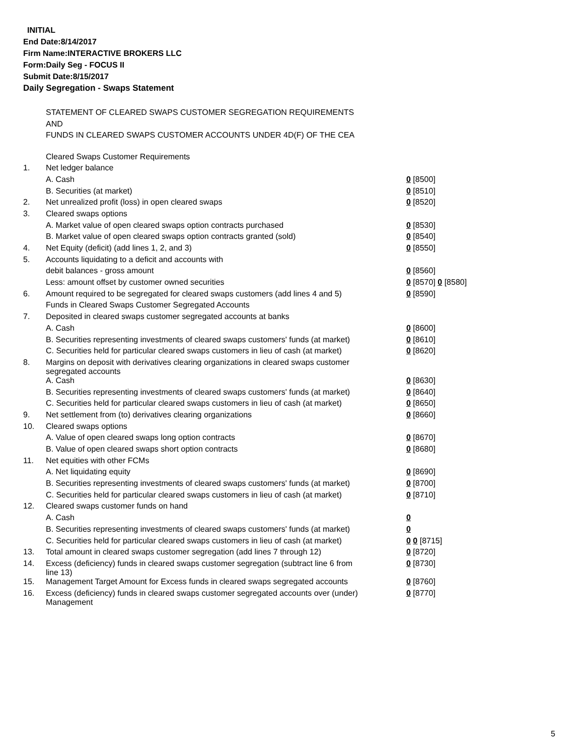INITIAL
End Date:8/14/2017
Firm Name:INTERACTIVE BROKERS LLC
Form:Daily Seg - FOCUS II
Submit Date:8/15/2017
Daily Segregation - Swaps Statement
STATEMENT OF CLEARED SWAPS CUSTOMER SEGREGATION REQUIREMENTS
AND
FUNDS IN CLEARED SWAPS CUSTOMER ACCOUNTS UNDER 4D(F) OF THE CEA
| | Cleared Swaps Customer Requirements | |
| 1. | Net ledger balance | |
| | A. Cash | 0 [8500] |
| | B. Securities (at market) | 0 [8510] |
| 2. | Net unrealized profit (loss) in open cleared swaps | 0 [8520] |
| 3. | Cleared swaps options | |
| | A. Market value of open cleared swaps option contracts purchased | 0 [8530] |
| | B. Market value of open cleared swaps option contracts granted (sold) | 0 [8540] |
| 4. | Net Equity (deficit) (add lines 1, 2, and 3) | 0 [8550] |
| 5. | Accounts liquidating to a deficit and accounts with | |
| | debit balances - gross amount | 0 [8560] |
| | Less: amount offset by customer owned securities | 0 [8570] 0 [8580] |
| 6. | Amount required to be segregated for cleared swaps customers (add lines 4 and 5) | 0 [8590] |
| | Funds in Cleared Swaps Customer Segregated Accounts | |
| 7. | Deposited in cleared swaps customer segregated accounts at banks | |
| | A. Cash | 0 [8600] |
| | B. Securities representing investments of cleared swaps customers' funds (at market) | 0 [8610] |
| | C. Securities held for particular cleared swaps customers in lieu of cash (at market) | 0 [8620] |
| 8. | Margins on deposit with derivatives clearing organizations in cleared swaps customer segregated accounts | |
| | A. Cash | 0 [8630] |
| | B. Securities representing investments of cleared swaps customers' funds (at market) | 0 [8640] |
| | C. Securities held for particular cleared swaps customers in lieu of cash (at market) | 0 [8650] |
| 9. | Net settlement from (to) derivatives clearing organizations | 0 [8660] |
| 10. | Cleared swaps options | |
| | A. Value of open cleared swaps long option contracts | 0 [8670] |
| | B. Value of open cleared swaps short option contracts | 0 [8680] |
| 11. | Net equities with other FCMs | |
| | A. Net liquidating equity | 0 [8690] |
| | B. Securities representing investments of cleared swaps customers' funds (at market) | 0 [8700] |
| | C. Securities held for particular cleared swaps customers in lieu of cash (at market) | 0 [8710] |
| 12. | Cleared swaps customer funds on hand | |
| | A. Cash | 0 |
| | B. Securities representing investments of cleared swaps customers' funds (at market) | 0 |
| | C. Securities held for particular cleared swaps customers in lieu of cash (at market) | 0 0 [8715] |
| 13. | Total amount in cleared swaps customer segregation (add lines 7 through 12) | 0 [8720] |
| 14. | Excess (deficiency) funds in cleared swaps customer segregation (subtract line 6 from line 13) | 0 [8730] |
| 15. | Management Target Amount for Excess funds in cleared swaps segregated accounts | 0 [8760] |
| 16. | Excess (deficiency) funds in cleared swaps customer segregated accounts over (under) Management | 0 [8770] |
5